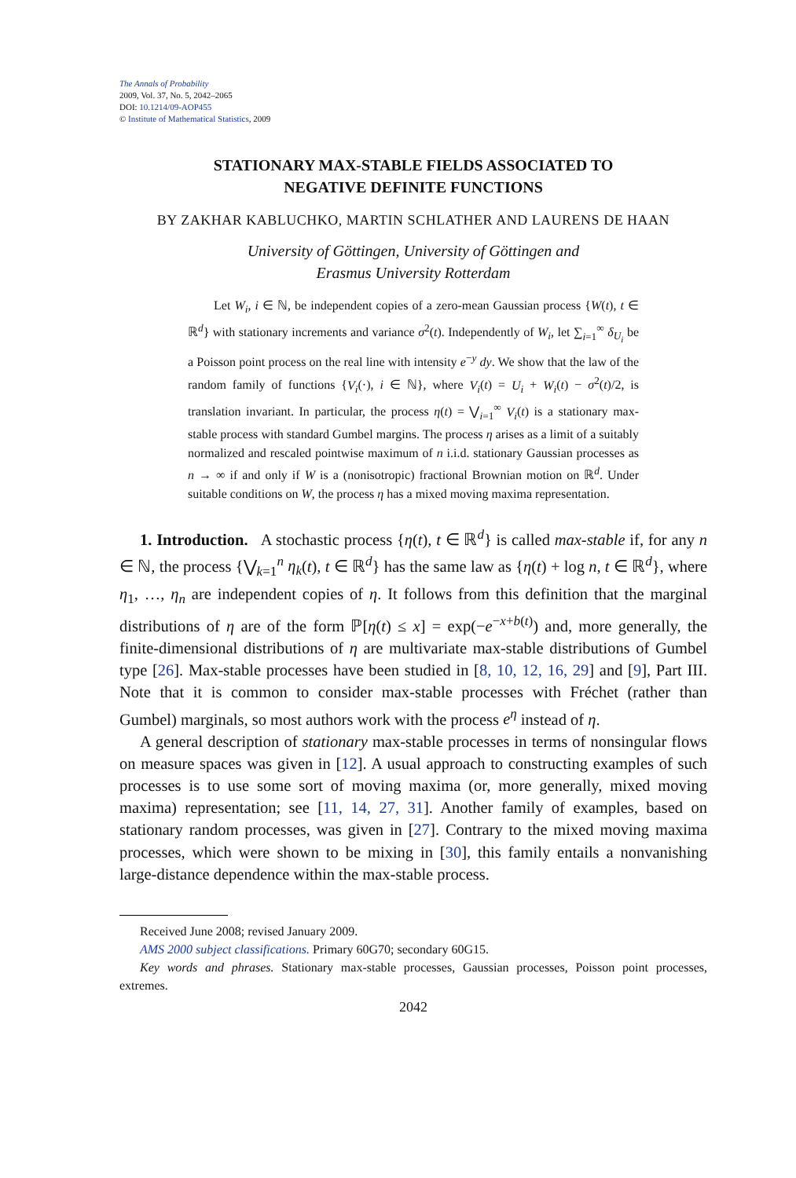The Annals of Probability
2009, Vol. 37, No. 5, 2042–2065
DOI: 10.1214/09-AOP455
© Institute of Mathematical Statistics, 2009
STATIONARY MAX-STABLE FIELDS ASSOCIATED TO
NEGATIVE DEFINITE FUNCTIONS
BY ZAKHAR KABLUCHKO, MARTIN SCHLATHER AND LAURENS DE HAAN
University of Göttingen, University of Göttingen and
Erasmus University Rotterdam
Let W<sub>i</sub>, i ∈ ℕ, be independent copies of a zero-mean Gaussian process {W(t), t ∈ ℝ<sup>d</sup>} with stationary increments and variance σ<sup>2</sup>(t). Independently of W<sub>i</sub>, let ∑<sub>i=1</sub><sup>∞</sup> δ<sub>U<sub>i</sub></sub> be a Poisson point process on the real line with intensity e<sup>−y</sup> dy. We show that the law of the random family of functions {V<sub>i</sub>(·), i ∈ ℕ}, where V<sub>i</sub>(t) = U<sub>i</sub> + W<sub>i</sub>(t) − σ<sup>2</sup>(t)/2, is translation invariant. In particular, the process η(t) = ⋁<sub>i=1</sub><sup>∞</sup> V<sub>i</sub>(t) is a stationary max-stable process with standard Gumbel margins. The process η arises as a limit of a suitably normalized and rescaled pointwise maximum of n i.i.d. stationary Gaussian processes as n → ∞ if and only if W is a (nonisotropic) fractional Brownian motion on ℝ<sup>d</sup>. Under suitable conditions on W, the process η has a mixed moving maxima representation.
1. Introduction. A stochastic process {η(t), t ∈ ℝ<sup>d</sup>} is called max-stable if, for any n ∈ ℕ, the process {⋁<sub>k=1</sub><sup>n</sup> η<sub>k</sub>(t), t ∈ ℝ<sup>d</sup>} has the same law as {η(t) + log n, t ∈ ℝ<sup>d</sup>}, where η<sub>1</sub>, …, η<sub>n</sub> are independent copies of η. It follows from this definition that the marginal distributions of η are of the form ℙ[η(t) ≤ x] = exp(−e<sup>−x+b(t)</sup>) and, more generally, the finite-dimensional distributions of η are multivariate max-stable distributions of Gumbel type [26]. Max-stable processes have been studied in [8, 10, 12, 16, 29] and [9], Part III. Note that it is common to consider max-stable processes with Fréchet (rather than Gumbel) marginals, so most authors work with the process e<sup>η</sup> instead of η.
A general description of stationary max-stable processes in terms of nonsingular flows on measure spaces was given in [12]. A usual approach to constructing examples of such processes is to use some sort of moving maxima (or, more generally, mixed moving maxima) representation; see [11, 14, 27, 31]. Another family of examples, based on stationary random processes, was given in [27]. Contrary to the mixed moving maxima processes, which were shown to be mixing in [30], this family entails a nonvanishing large-distance dependence within the max-stable process.
Received June 2008; revised January 2009.
AMS 2000 subject classifications. Primary 60G70; secondary 60G15.
Key words and phrases. Stationary max-stable processes, Gaussian processes, Poisson point processes, extremes.
2042